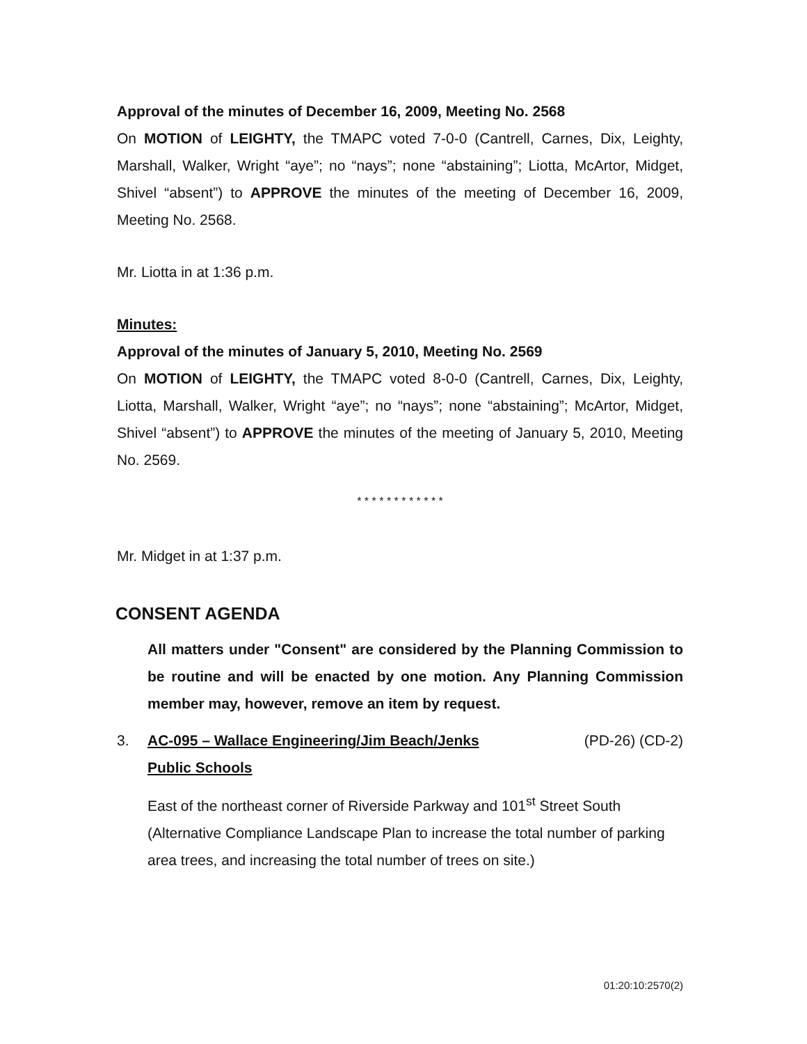Approval of the minutes of December 16, 2009, Meeting No. 2568
On MOTION of LEIGHTY, the TMAPC voted 7-0-0 (Cantrell, Carnes, Dix, Leighty, Marshall, Walker, Wright “aye”; no “nays”; none “abstaining”; Liotta, McArtor, Midget, Shivel “absent”) to APPROVE the minutes of the meeting of December 16, 2009, Meeting No. 2568.
Mr. Liotta in at 1:36 p.m.
Minutes:
Approval of the minutes of January 5, 2010, Meeting No. 2569
On MOTION of LEIGHTY, the TMAPC voted 8-0-0 (Cantrell, Carnes, Dix, Leighty, Liotta, Marshall, Walker, Wright “aye”; no “nays”; none “abstaining”; McArtor, Midget, Shivel “absent”) to APPROVE the minutes of the meeting of January 5, 2010, Meeting No. 2569.
* * * * * * * * * * * *
Mr. Midget in at 1:37 p.m.
CONSENT AGENDA
All matters under "Consent" are considered by the Planning Commission to be routine and will be enacted by one motion. Any Planning Commission member may, however, remove an item by request.
3. AC-095 – Wallace Engineering/Jim Beach/Jenks (PD-26) (CD-2)
Public Schools
East of the northeast corner of Riverside Parkway and 101<sup>st</sup> Street South (Alternative Compliance Landscape Plan to increase the total number of parking area trees, and increasing the total number of trees on site.)
01:20:10:2570(2)